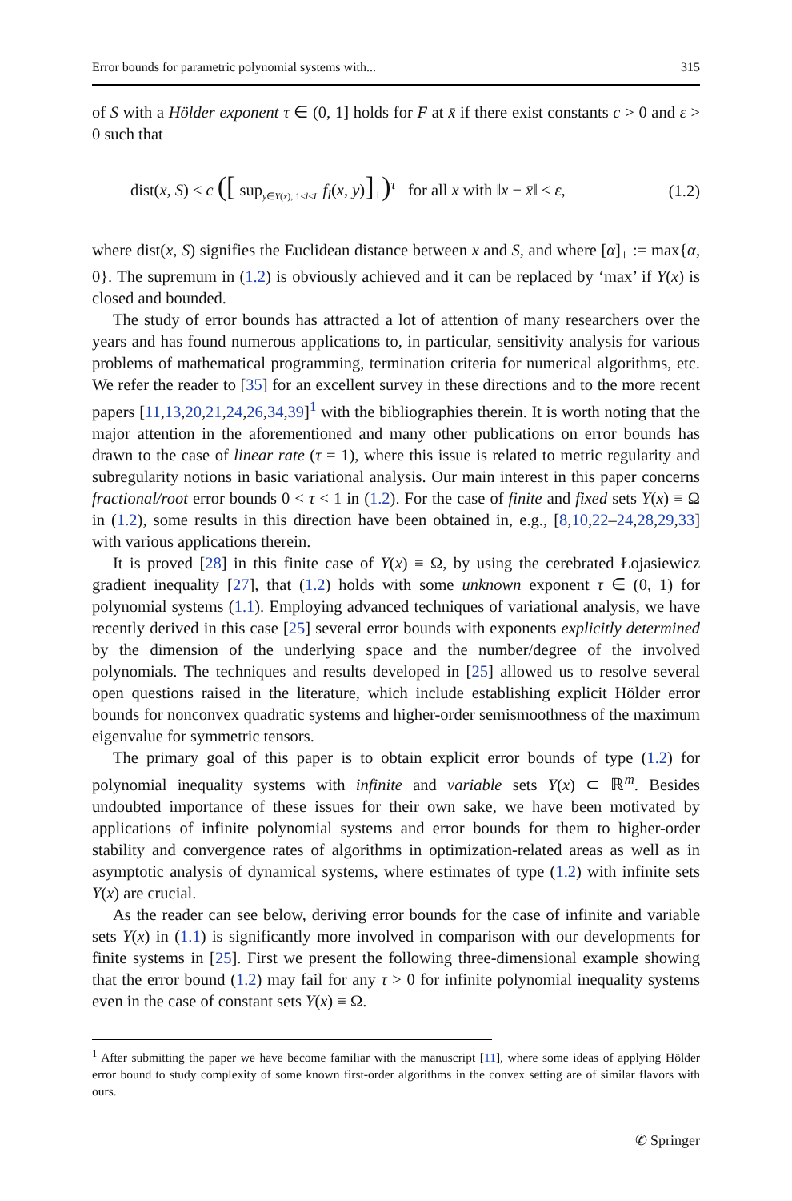Error bounds for parametric polynomial systems with... 315
of S with a Hölder exponent τ ∈ (0, 1] holds for F at x̄ if there exist constants c > 0 and ε > 0 such that
dist(x, S) ≤ c ([ sup<sub>y∈Y(x), 1≤l≤L</sub> f<sub>l</sub>(x, y)]<sub>+</sub>)<sup>τ</sup> for all x with ‖x − x̄‖ ≤ ε, (1.2)
where dist(x, S) signifies the Euclidean distance between x and S, and where [α]<sub>+</sub> := max{α, 0}. The supremum in (1.2) is obviously achieved and it can be replaced by ‘max’ if Y(x) is closed and bounded.
The study of error bounds has attracted a lot of attention of many researchers over the years and has found numerous applications to, in particular, sensitivity analysis for various problems of mathematical programming, termination criteria for numerical algorithms, etc. We refer the reader to [35] for an excellent survey in these directions and to the more recent papers [11,13,20,21,24,26,34,39]<sup>1</sup> with the bibliographies therein. It is worth noting that the major attention in the aforementioned and many other publications on error bounds has drawn to the case of linear rate (τ = 1), where this issue is related to metric regularity and subregularity notions in basic variational analysis. Our main interest in this paper concerns fractional/root error bounds 0 < τ < 1 in (1.2). For the case of finite and fixed sets Y(x) ≡ Ω in (1.2), some results in this direction have been obtained in, e.g., [8,10,22–24,28,29,33] with various applications therein.
It is proved [28] in this finite case of Y(x) ≡ Ω, by using the cerebrated Łojasiewicz gradient inequality [27], that (1.2) holds with some unknown exponent τ ∈ (0, 1) for polynomial systems (1.1). Employing advanced techniques of variational analysis, we have recently derived in this case [25] several error bounds with exponents explicitly determined by the dimension of the underlying space and the number/degree of the involved polynomials. The techniques and results developed in [25] allowed us to resolve several open questions raised in the literature, which include establishing explicit Hölder error bounds for nonconvex quadratic systems and higher-order semismoothness of the maximum eigenvalue for symmetric tensors.
The primary goal of this paper is to obtain explicit error bounds of type (1.2) for polynomial inequality systems with infinite and variable sets Y(x) ⊂ ℝ<sup>m</sup>. Besides undoubted importance of these issues for their own sake, we have been motivated by applications of infinite polynomial systems and error bounds for them to higher-order stability and convergence rates of algorithms in optimization-related areas as well as in asymptotic analysis of dynamical systems, where estimates of type (1.2) with infinite sets Y(x) are crucial.
As the reader can see below, deriving error bounds for the case of infinite and variable sets Y(x) in (1.1) is significantly more involved in comparison with our developments for finite systems in [25]. First we present the following three-dimensional example showing that the error bound (1.2) may fail for any τ > 0 for infinite polynomial inequality systems even in the case of constant sets Y(x) ≡ Ω.
<sup>1</sup> After submitting the paper we have become familiar with the manuscript [11], where some ideas of applying Hölder error bound to study complexity of some known first-order algorithms in the convex setting are of similar flavors with ours.
✆ Springer